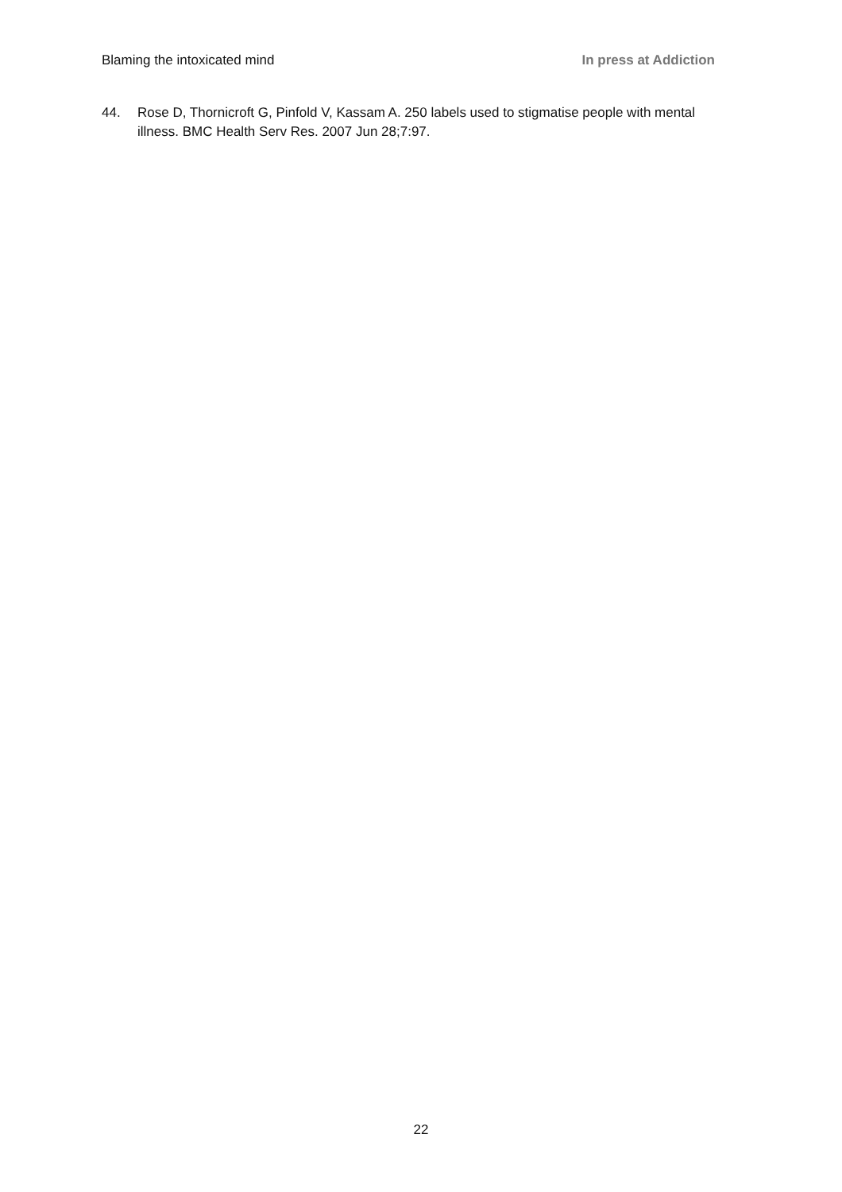Blaming the intoxicated mind In press at Addiction
44. Rose D, Thornicroft G, Pinfold V, Kassam A. 250 labels used to stigmatise people with mental illness. BMC Health Serv Res. 2007 Jun 28;7:97.
22